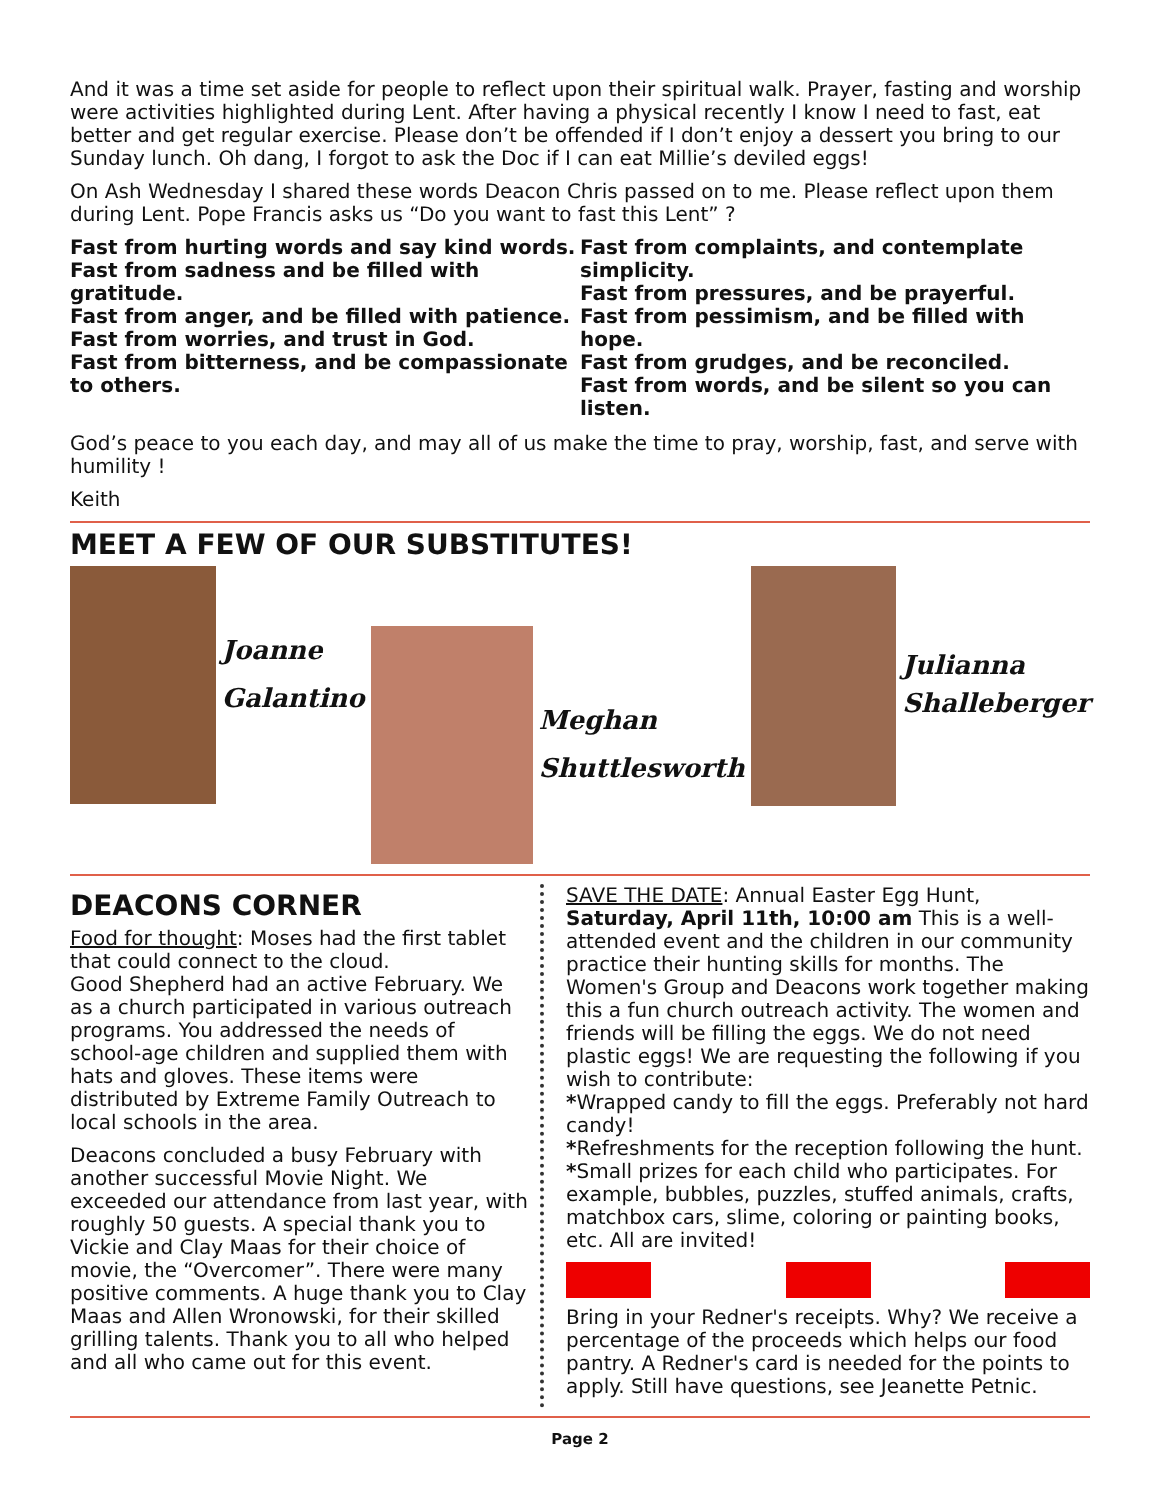And it was a time set aside for people to reflect upon their spiritual walk. Prayer, fasting and worship were activities highlighted during Lent. After having a physical recently I know I need to fast, eat better and get regular exercise. Please don’t be offended if I don’t enjoy a dessert you bring to our Sunday lunch. Oh dang, I forgot to ask the Doc if I can eat Millie’s deviled eggs!
On Ash Wednesday I shared these words Deacon Chris passed on to me. Please reflect upon them during Lent. Pope Francis asks us “Do you want to fast this Lent” ?
Fast from hurting words and say kind words.
Fast from sadness and be filled with gratitude.
Fast from anger, and be filled with patience.
Fast from worries, and trust in God.
Fast from bitterness, and be compassionate to others.
Fast from complaints, and contemplate simplicity.
Fast from pressures, and be prayerful.
Fast from pessimism, and be filled with hope.
Fast from grudges, and be reconciled.
Fast from words, and be silent so you can listen.
God’s peace to you each day, and may all of us make the time to pray, worship, fast, and serve with humility !
Keith
MEET A FEW OF OUR SUBSTITUTES!
Joanne
Galantino
Meghan
Shuttlesworth
Julianna
Shalleberger
DEACONS CORNER
Food for thought: Moses had the first tablet that could connect to the cloud.
Good Shepherd had an active February. We as a church participated in various outreach programs. You addressed the needs of school-age children and supplied them with hats and gloves. These items were distributed by Extreme Family Outreach to local schools in the area.
Deacons concluded a busy February with another successful Movie Night. We exceeded our attendance from last year, with roughly 50 guests. A special thank you to Vickie and Clay Maas for their choice of movie, the “Overcomer”. There were many positive comments. A huge thank you to Clay Maas and Allen Wronowski, for their skilled grilling talents. Thank you to all who helped and all who came out for this event.
SAVE THE DATE: Annual Easter Egg Hunt, Saturday, April 11th, 10:00 am This is a well-attended event and the children in our community practice their hunting skills for months. The Women's Group and Deacons work together making this a fun church outreach activity. The women and friends will be filling the eggs. We do not need plastic eggs! We are requesting the following if you wish to contribute:
*Wrapped candy to fill the eggs. Preferably not hard candy!
*Refreshments for the reception following the hunt.
*Small prizes for each child who participates. For example, bubbles, puzzles, stuffed animals, crafts, matchbox cars, slime, coloring or painting books, etc. All are invited!
Bring in your Redner's receipts. Why? We receive a percentage of the proceeds which helps our food pantry. A Redner's card is needed for the points to apply. Still have questions, see Jeanette Petnic.
Page 2